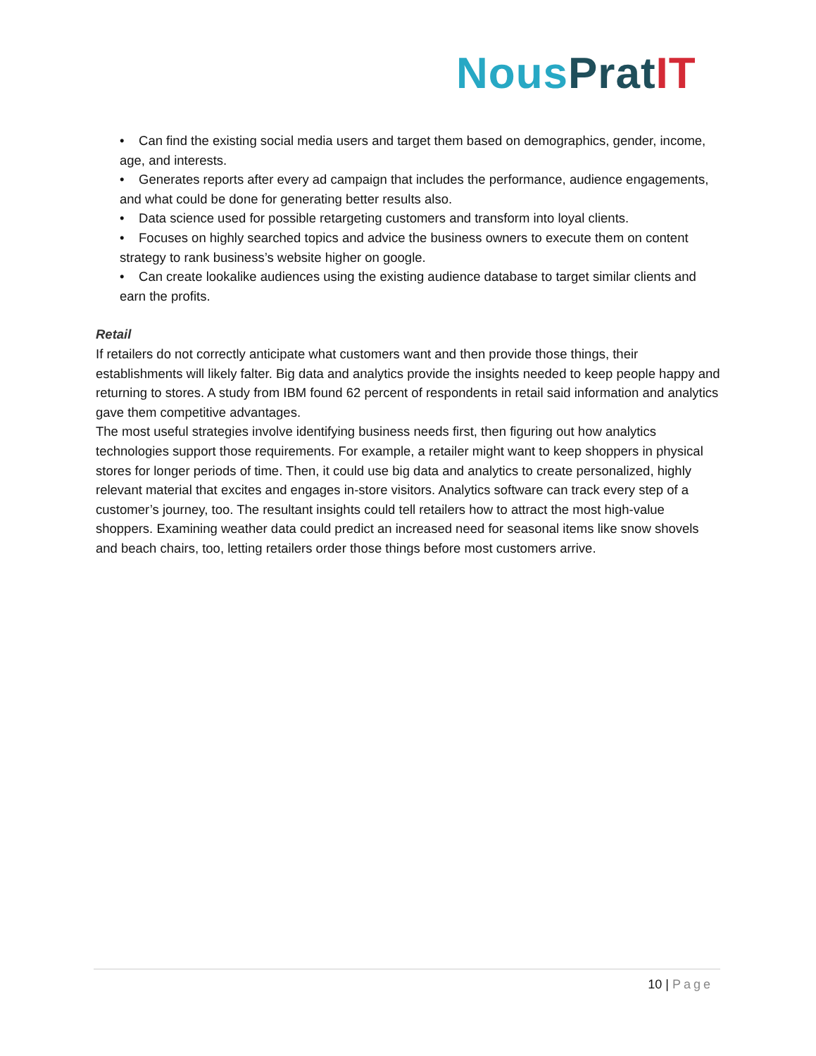Nous Prat IT
• Can find the existing social media users and target them based on demographics, gender, income, age, and interests.
• Generates reports after every ad campaign that includes the performance, audience engagements, and what could be done for generating better results also.
• Data science used for possible retargeting customers and transform into loyal clients.
• Focuses on highly searched topics and advice the business owners to execute them on content strategy to rank business’s website higher on google.
• Can create lookalike audiences using the existing audience database to target similar clients and earn the profits.
Retail
If retailers do not correctly anticipate what customers want and then provide those things, their establishments will likely falter. Big data and analytics provide the insights needed to keep people happy and returning to stores. A study from IBM found 62 percent of respondents in retail said information and analytics gave them competitive advantages.
The most useful strategies involve identifying business needs first, then figuring out how analytics technologies support those requirements. For example, a retailer might want to keep shoppers in physical stores for longer periods of time. Then, it could use big data and analytics to create personalized, highly relevant material that excites and engages in-store visitors. Analytics software can track every step of a customer’s journey, too. The resultant insights could tell retailers how to attract the most high-value shoppers. Examining weather data could predict an increased need for seasonal items like snow shovels and beach chairs, too, letting retailers order those things before most customers arrive.
10 | Page